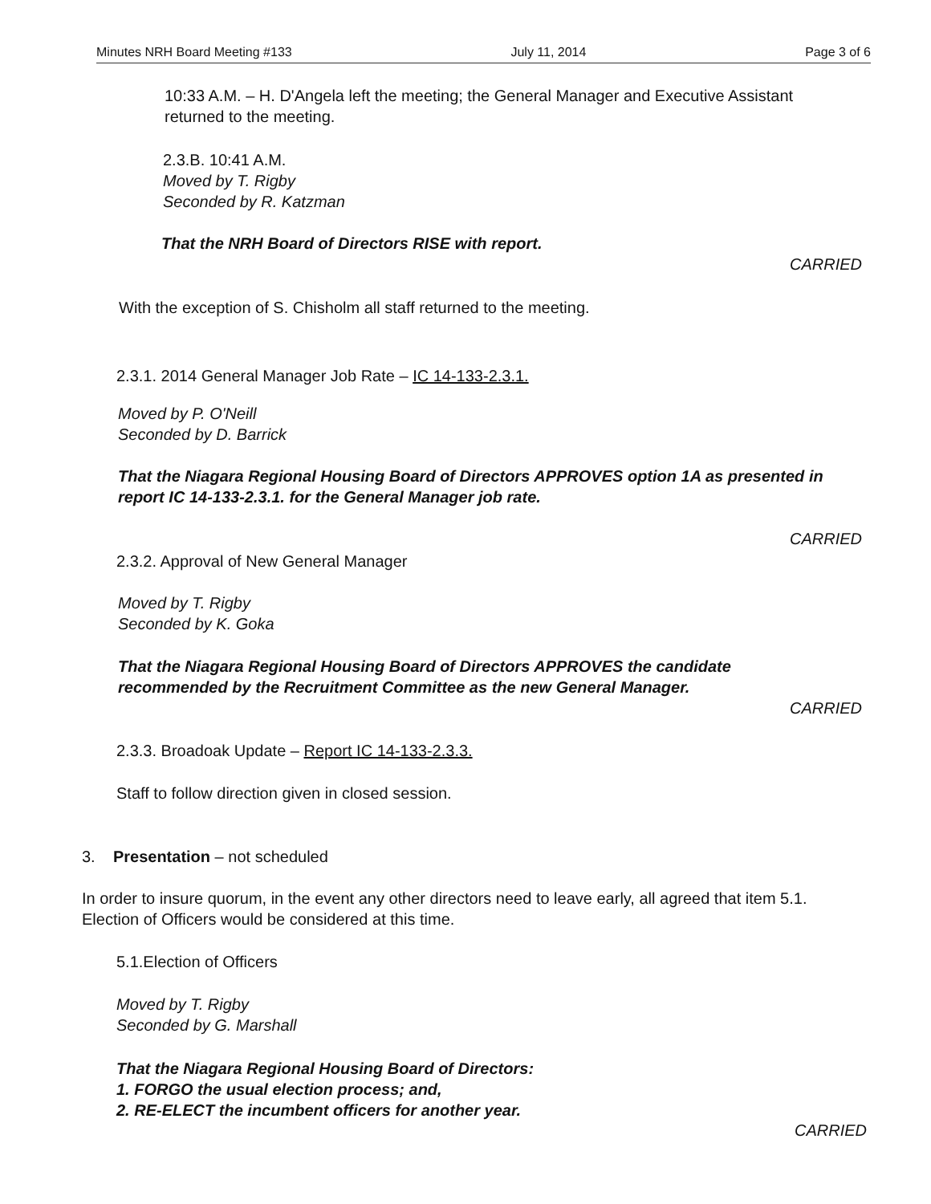Minutes NRH Board Meeting #133 July 11, 2014 Page 3 of 6
10:33 A.M. – H. D'Angela left the meeting; the General Manager and Executive Assistant returned to the meeting.
2.3.B. 10:41 A.M.
Moved by T. Rigby
Seconded by R. Katzman
That the NRH Board of Directors RISE with report.
CARRIED
With the exception of S. Chisholm all staff returned to the meeting.
2.3.1. 2014 General Manager Job Rate – IC 14-133-2.3.1.
Moved by P. O'Neill
Seconded by D. Barrick
That the Niagara Regional Housing Board of Directors APPROVES option 1A as presented in report IC 14-133-2.3.1. for the General Manager job rate.
CARRIED
2.3.2. Approval of New General Manager
Moved by T. Rigby
Seconded by K. Goka
That the Niagara Regional Housing Board of Directors APPROVES the candidate recommended by the Recruitment Committee as the new General Manager.
CARRIED
2.3.3. Broadoak Update – Report IC 14-133-2.3.3.
Staff to follow direction given in closed session.
3. Presentation – not scheduled
In order to insure quorum, in the event any other directors need to leave early, all agreed that item 5.1. Election of Officers would be considered at this time.
5.1.Election of Officers
Moved by T. Rigby
Seconded by G. Marshall
That the Niagara Regional Housing Board of Directors:
1. FORGO the usual election process; and,
2. RE-ELECT the incumbent officers for another year.
CARRIED